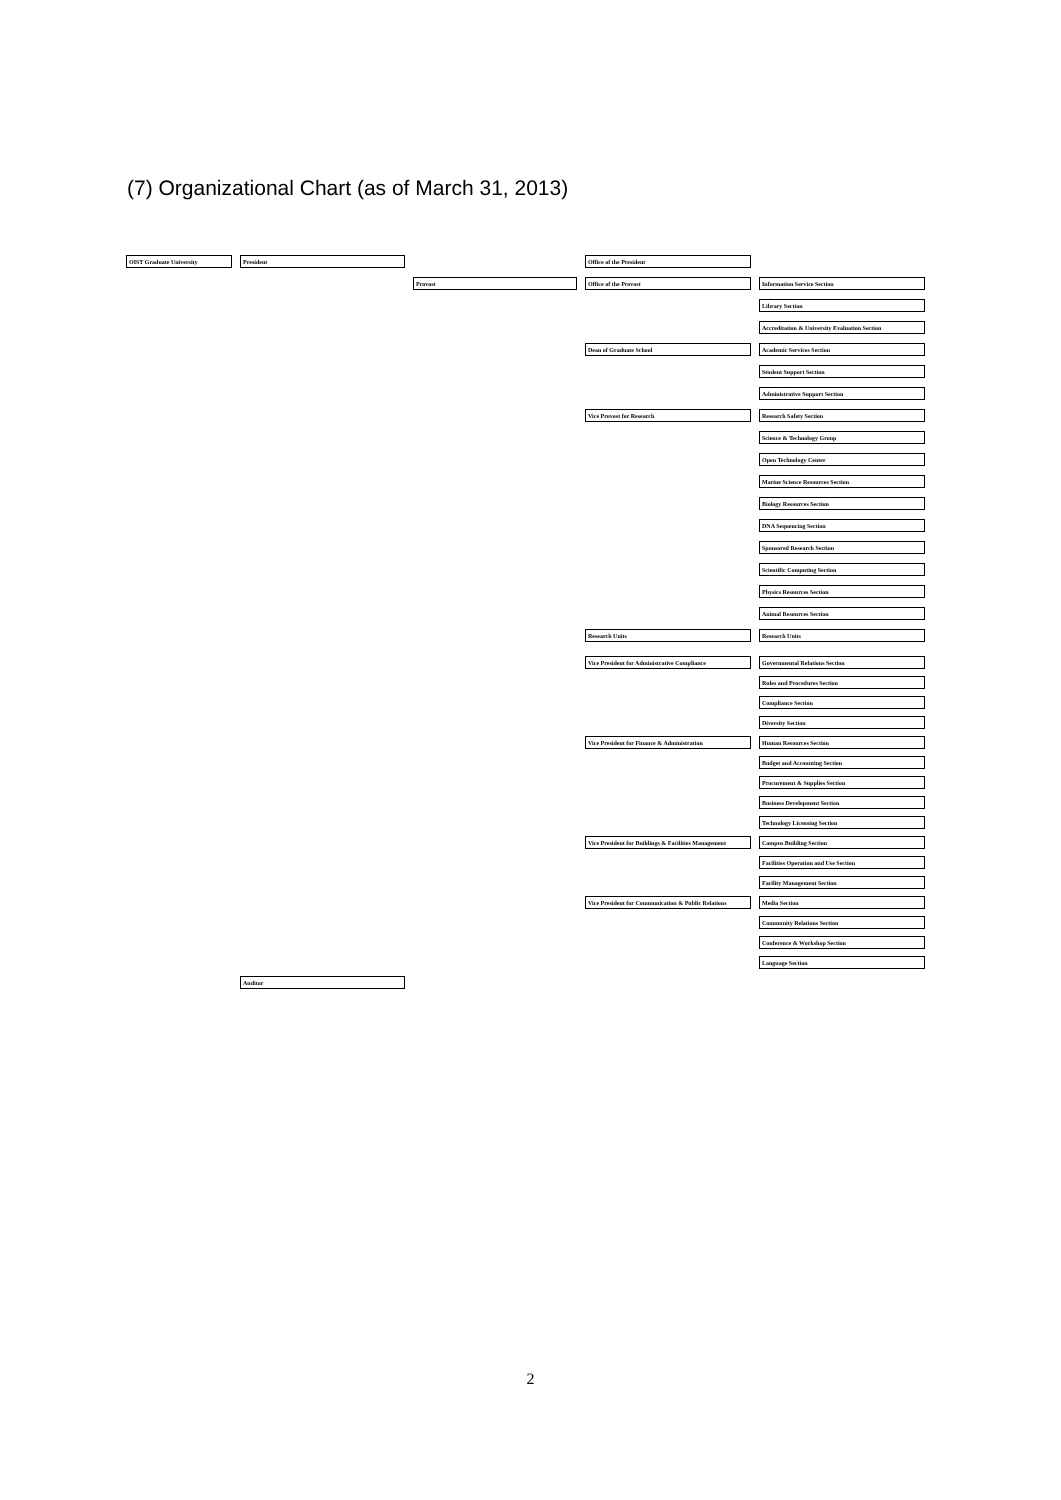(7) Organizational Chart (as of March 31, 2013)
OIST Graduate University President Office of the President
Provost Office of the Provost Information Service Section
Library Section
Accreditation & University Evaluation Section
Dean of Graduate School Academic Services Section
Student Support Section
Administrative Support Section
Vice Provost for Research Research Safety Section
Science & Technology Group
Open Technology Center
Marine Science Resources Section
Biology Resources Section
DNA Sequencing Section
Sponsored Research Section
Scientific Computing Section
Physics Resources Section
Animal Resources Section
Research Units Research Units
Vice President for Administrative Compliance Governmental Relations Section
Rules and Procedures Section
Compliance Section
Diversity Section
Vice President for Finance & Administration Human Resources Section
Budget and Accounting Section
Procurement & Supplies Section
Business Development Section
Technology Licensing Section
Vice President for Buildings & Facilities Management Campus Building Section
Facilities Operation and Use Section
Facility Management Section
Vice President for Communication & Public Relations Media Section
Community Relations Section
Conference & Workshop Section
Language Section
Auditor
2